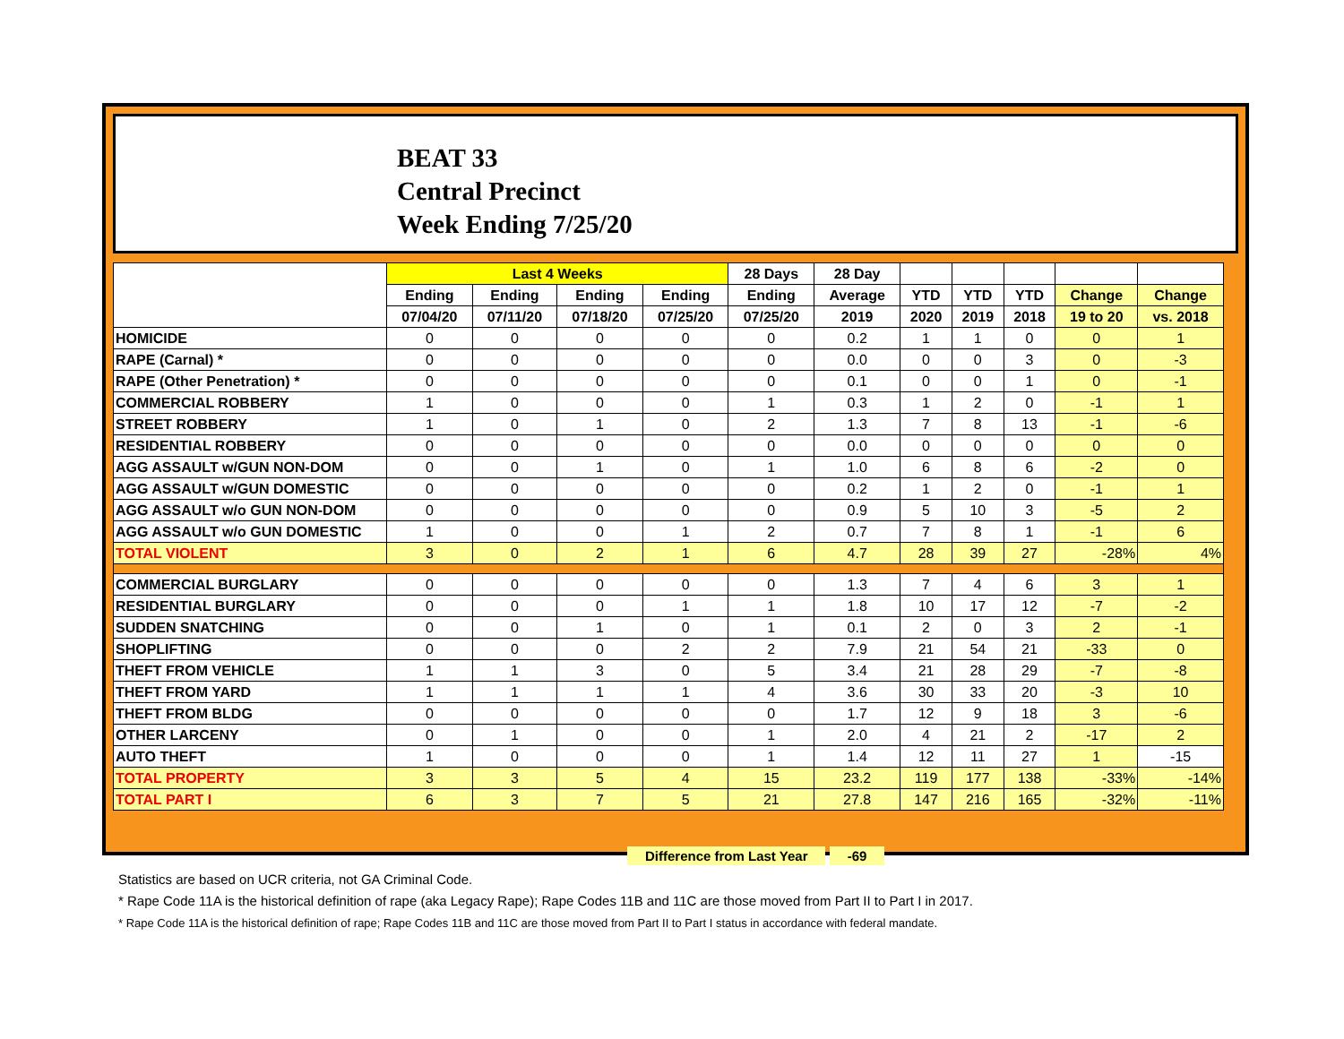BEAT 33
Central Precinct
Week Ending 7/25/20
| | Last 4 Weeks | | | | 28 Days | 28 Day | | | | | |
| --- | --- | --- | --- | --- | --- | --- | --- | --- | --- | --- | --- |
| | Ending | Ending | Ending | Ending | Ending | Average | YTD | YTD | YTD | Change | Change |
| | 07/04/20 | 07/11/20 | 07/18/20 | 07/25/20 | 07/25/20 | 2019 | 2020 | 2019 | 2018 | 19 to 20 | vs. 2018 |
| HOMICIDE | 0 | 0 | 0 | 0 | 0 | 0.2 | 1 | 1 | 0 | 0 | 1 |
| RAPE (Carnal) * | 0 | 0 | 0 | 0 | 0 | 0.0 | 0 | 0 | 3 | 0 | -3 |
| RAPE (Other Penetration) * | 0 | 0 | 0 | 0 | 0 | 0.1 | 0 | 0 | 1 | 0 | -1 |
| COMMERCIAL ROBBERY | 1 | 0 | 0 | 0 | 1 | 0.3 | 1 | 2 | 0 | -1 | 1 |
| STREET ROBBERY | 1 | 0 | 1 | 0 | 2 | 1.3 | 7 | 8 | 13 | -1 | -6 |
| RESIDENTIAL ROBBERY | 0 | 0 | 0 | 0 | 0 | 0.0 | 0 | 0 | 0 | 0 | 0 |
| AGG ASSAULT w/GUN NON-DOM | 0 | 0 | 1 | 0 | 1 | 1.0 | 6 | 8 | 6 | -2 | 0 |
| AGG ASSAULT w/GUN DOMESTIC | 0 | 0 | 0 | 0 | 0 | 0.2 | 1 | 2 | 0 | -1 | 1 |
| AGG ASSAULT w/o GUN NON-DOM | 0 | 0 | 0 | 0 | 0 | 0.9 | 5 | 10 | 3 | -5 | 2 |
| AGG ASSAULT w/o GUN DOMESTIC | 1 | 0 | 0 | 1 | 2 | 0.7 | 7 | 8 | 1 | -1 | 6 |
| TOTAL VIOLENT | 3 | 0 | 2 | 1 | 6 | 4.7 | 28 | 39 | 27 | -28% | 4% |
| COMMERCIAL BURGLARY | 0 | 0 | 0 | 0 | 0 | 1.3 | 7 | 4 | 6 | 3 | 1 |
| RESIDENTIAL BURGLARY | 0 | 0 | 0 | 1 | 1 | 1.8 | 10 | 17 | 12 | -7 | -2 |
| SUDDEN SNATCHING | 0 | 0 | 1 | 0 | 1 | 0.1 | 2 | 0 | 3 | 2 | -1 |
| SHOPLIFTING | 0 | 0 | 0 | 2 | 2 | 7.9 | 21 | 54 | 21 | -33 | 0 |
| THEFT FROM VEHICLE | 1 | 1 | 3 | 0 | 5 | 3.4 | 21 | 28 | 29 | -7 | -8 |
| THEFT FROM YARD | 1 | 1 | 1 | 1 | 4 | 3.6 | 30 | 33 | 20 | -3 | 10 |
| THEFT FROM BLDG | 0 | 0 | 0 | 0 | 0 | 1.7 | 12 | 9 | 18 | 3 | -6 |
| OTHER LARCENY | 0 | 1 | 0 | 0 | 1 | 2.0 | 4 | 21 | 2 | -17 | 2 |
| AUTO THEFT | 1 | 0 | 0 | 0 | 1 | 1.4 | 12 | 11 | 27 | 1 | -15 |
| TOTAL PROPERTY | 3 | 3 | 5 | 4 | 15 | 23.2 | 119 | 177 | 138 | -33% | -14% |
| TOTAL PART I | 6 | 3 | 7 | 5 | 21 | 27.8 | 147 | 216 | 165 | -32% | -11% |
Difference from Last Year -69
Statistics are based on UCR criteria, not GA Criminal Code.
* Rape Code 11A is the historical definition of rape (aka Legacy Rape); Rape Codes 11B and 11C are those moved from Part II to Part I in 2017.
* Rape Code 11A is the historical definition of rape; Rape Codes 11B and 11C are those moved from Part II to Part I status in accordance with federal mandate.